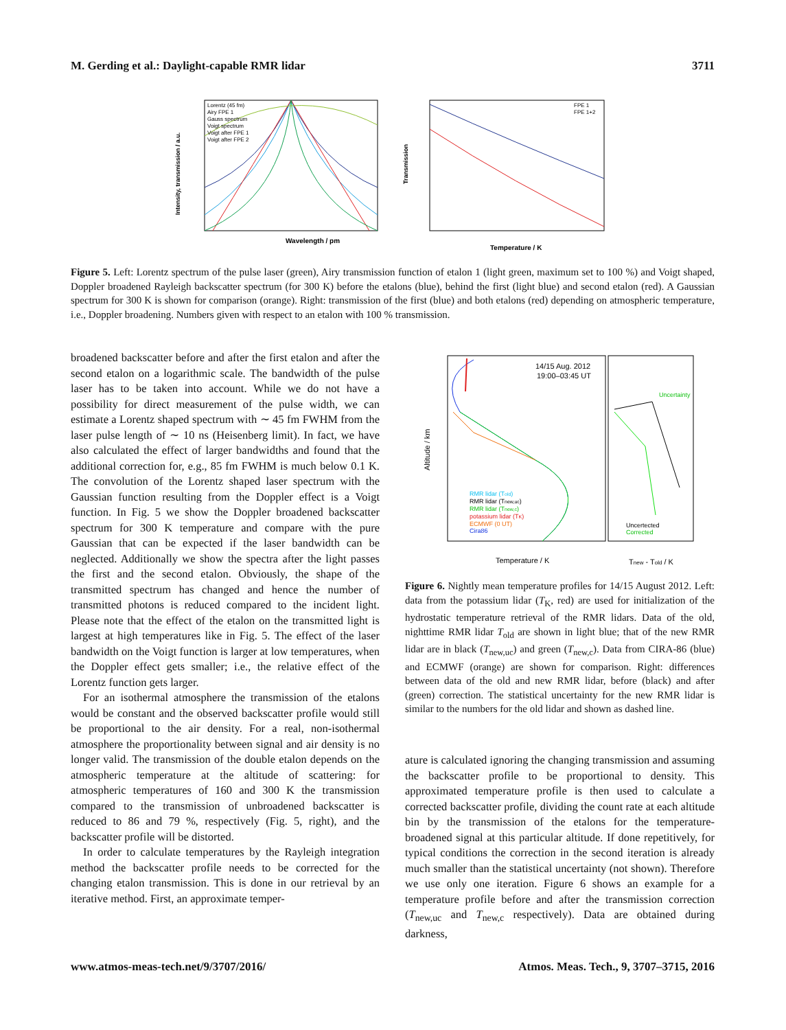M. Gerding et al.: Daylight-capable RMR lidar 3711
Wavelength / pm
Intensity, transmission / a.u.
Lorentz (45 fm)
Airy FPE 1
Gauss spectrum
Voigt spectrum
Voigt after FPE 1
Voigt after FPE 2
FPE 1
FPE 1+2
Temperature / K
Transmission
Figure 5. Left: Lorentz spectrum of the pulse laser (green), Airy transmission function of etalon 1 (light green, maximum set to 100 %) and Voigt shaped, Doppler broadened Rayleigh backscatter spectrum (for 300 K) before the etalons (blue), behind the first (light blue) and second etalon (red). A Gaussian spectrum for 300 K is shown for comparison (orange). Right: transmission of the first (blue) and both etalons (red) depending on atmospheric temperature, i.e., Doppler broadening. Numbers given with respect to an etalon with 100 % transmission.
broadened backscatter before and after the first etalon and after the second etalon on a logarithmic scale. The bandwidth of the pulse laser has to be taken into account. While we do not have a possibility for direct measurement of the pulse width, we can estimate a Lorentz shaped spectrum with ∼ 45 fm FWHM from the laser pulse length of ∼ 10 ns (Heisenberg limit). In fact, we have also calculated the effect of larger bandwidths and found that the additional correction for, e.g., 85 fm FWHM is much below 0.1 K. The convolution of the Lorentz shaped laser spectrum with the Gaussian function resulting from the Doppler effect is a Voigt function. In Fig. 5 we show the Doppler broadened backscatter spectrum for 300 K temperature and compare with the pure Gaussian that can be expected if the laser bandwidth can be neglected. Additionally we show the spectra after the light passes the first and the second etalon. Obviously, the shape of the transmitted spectrum has changed and hence the number of transmitted photons is reduced compared to the incident light. Please note that the effect of the etalon on the transmitted light is largest at high temperatures like in Fig. 5. The effect of the laser bandwidth on the Voigt function is larger at low temperatures, when the Doppler effect gets smaller; i.e., the relative effect of the Lorentz function gets larger.
For an isothermal atmosphere the transmission of the etalons would be constant and the observed backscatter profile would still be proportional to the air density. For a real, non-isothermal atmosphere the proportionality between signal and air density is no longer valid. The transmission of the double etalon depends on the atmospheric temperature at the altitude of scattering: for atmospheric temperatures of 160 and 300 K the transmission compared to the transmission of unbroadened backscatter is reduced to 86 and 79 %, respectively (Fig. 5, right), and the backscatter profile will be distorted.
In order to calculate temperatures by the Rayleigh integration method the backscatter profile needs to be corrected for the changing etalon transmission. This is done in our retrieval by an iterative method. First, an approximate temper-
14/15 Aug. 2012
19:00–03:45 UT
RMR lidar (Told)
RMR lidar (Tnew,uc)
RMR lidar (Tnew,c)
potassium lidar (TK)
ECMWF (0 UT)
Cira86
Uncertainty
Uncertected
Corrected
Temperature / K
Tnew - Told / K
Altitude / km
Figure 6. Nightly mean temperature profiles for 14/15 August 2012. Left: data from the potassium lidar (T<sub>K</sub>, red) are used for initialization of the hydrostatic temperature retrieval of the RMR lidars. Data of the old, nighttime RMR lidar T<sub>old</sub> are shown in light blue; that of the new RMR lidar are in black (T<sub>new,uc</sub>) and green (T<sub>new,c</sub>). Data from CIRA-86 (blue) and ECMWF (orange) are shown for comparison. Right: differences between data of the old and new RMR lidar, before (black) and after (green) correction. The statistical uncertainty for the new RMR lidar is similar to the numbers for the old lidar and shown as dashed line.
ature is calculated ignoring the changing transmission and assuming the backscatter profile to be proportional to density. This approximated temperature profile is then used to calculate a corrected backscatter profile, dividing the count rate at each altitude bin by the transmission of the etalons for the temperature-broadened signal at this particular altitude. If done repetitively, for typical conditions the correction in the second iteration is already much smaller than the statistical uncertainty (not shown). Therefore we use only one iteration. Figure 6 shows an example for a temperature profile before and after the transmission correction (T<sub>new,uc</sub> and T<sub>new,c</sub> respectively). Data are obtained during darkness,
www.atmos-meas-tech.net/9/3707/2016/ Atmos. Meas. Tech., 9, 3707–3715, 2016